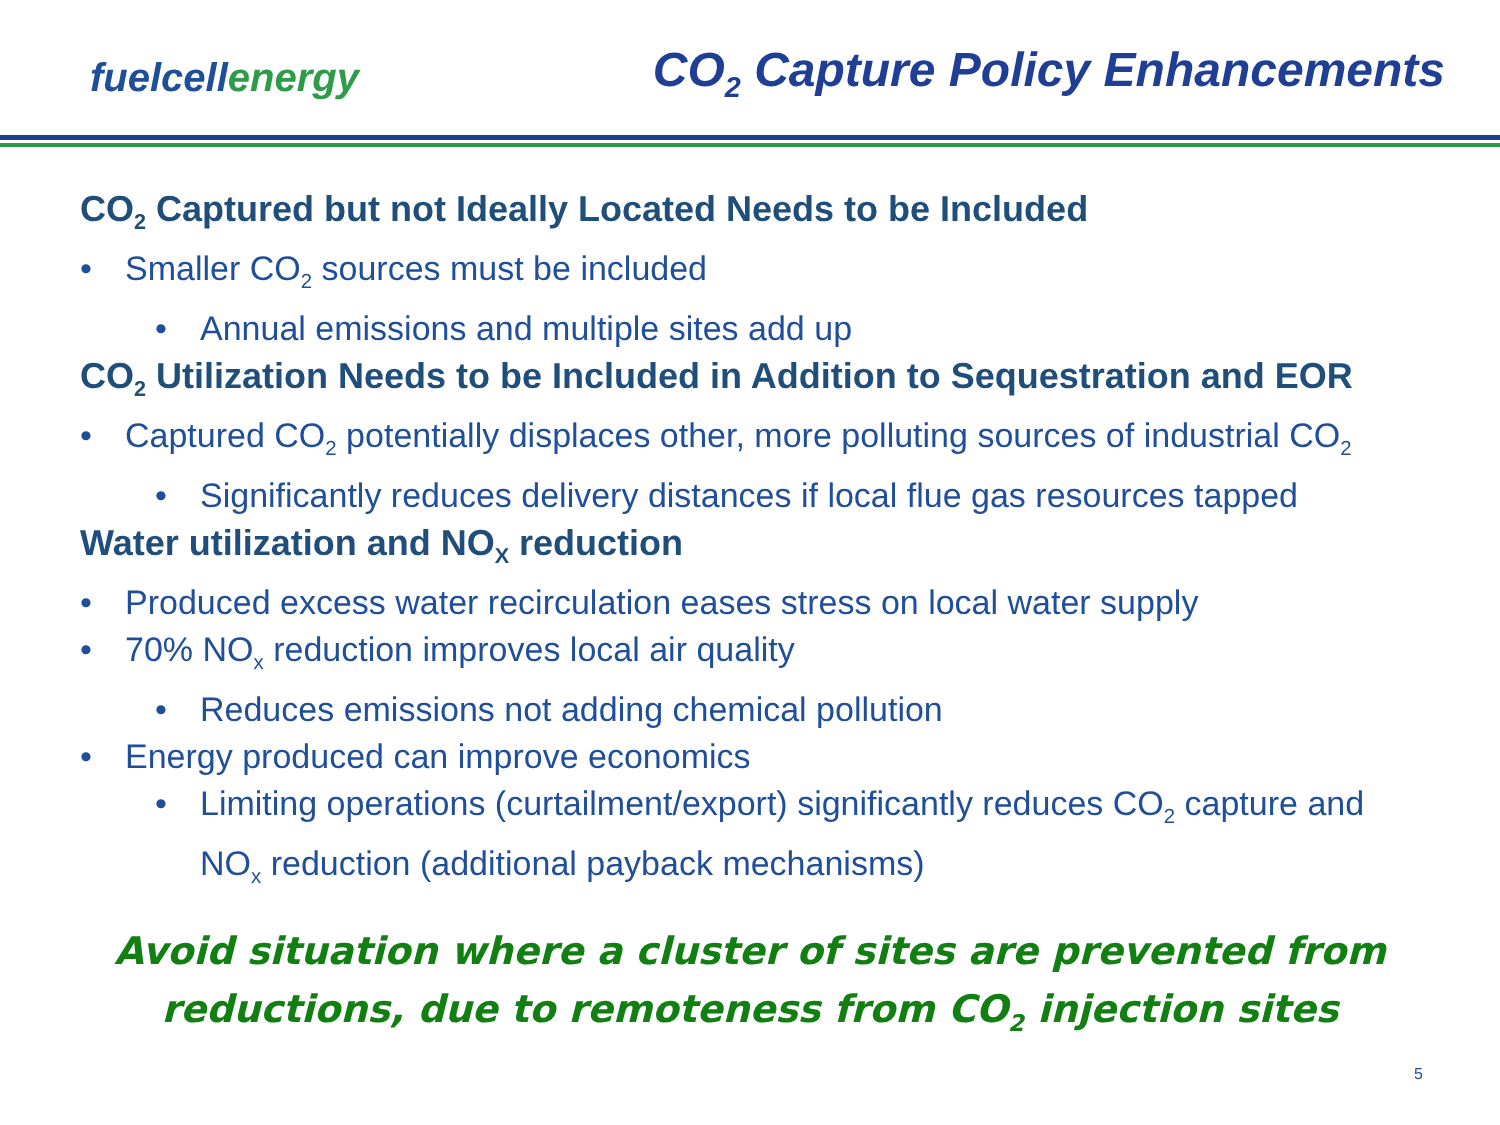fuelcellenergy
CO<sub>2</sub> Capture Policy Enhancements
CO<sub>2</sub> Captured but not Ideally Located Needs to be Included
• Smaller CO<sub>2</sub> sources must be included
• Annual emissions and multiple sites add up
CO<sub>2</sub> Utilization Needs to be Included in Addition to Sequestration and EOR
• Captured CO<sub>2</sub> potentially displaces other, more polluting sources of industrial CO<sub>2</sub>
• Significantly reduces delivery distances if local flue gas resources tapped
Water utilization and NO<sub>X</sub> reduction
• Produced excess water recirculation eases stress on local water supply
• 70% NO<sub>x</sub> reduction improves local air quality
• Reduces emissions not adding chemical pollution
• Energy produced can improve economics
• Limiting operations (curtailment/export) significantly reduces CO<sub>2</sub> capture and NO<sub>x</sub> reduction (additional payback mechanisms)
Avoid situation where a cluster of sites are prevented from
reductions, due to remoteness from CO<sub>2</sub> injection sites
5